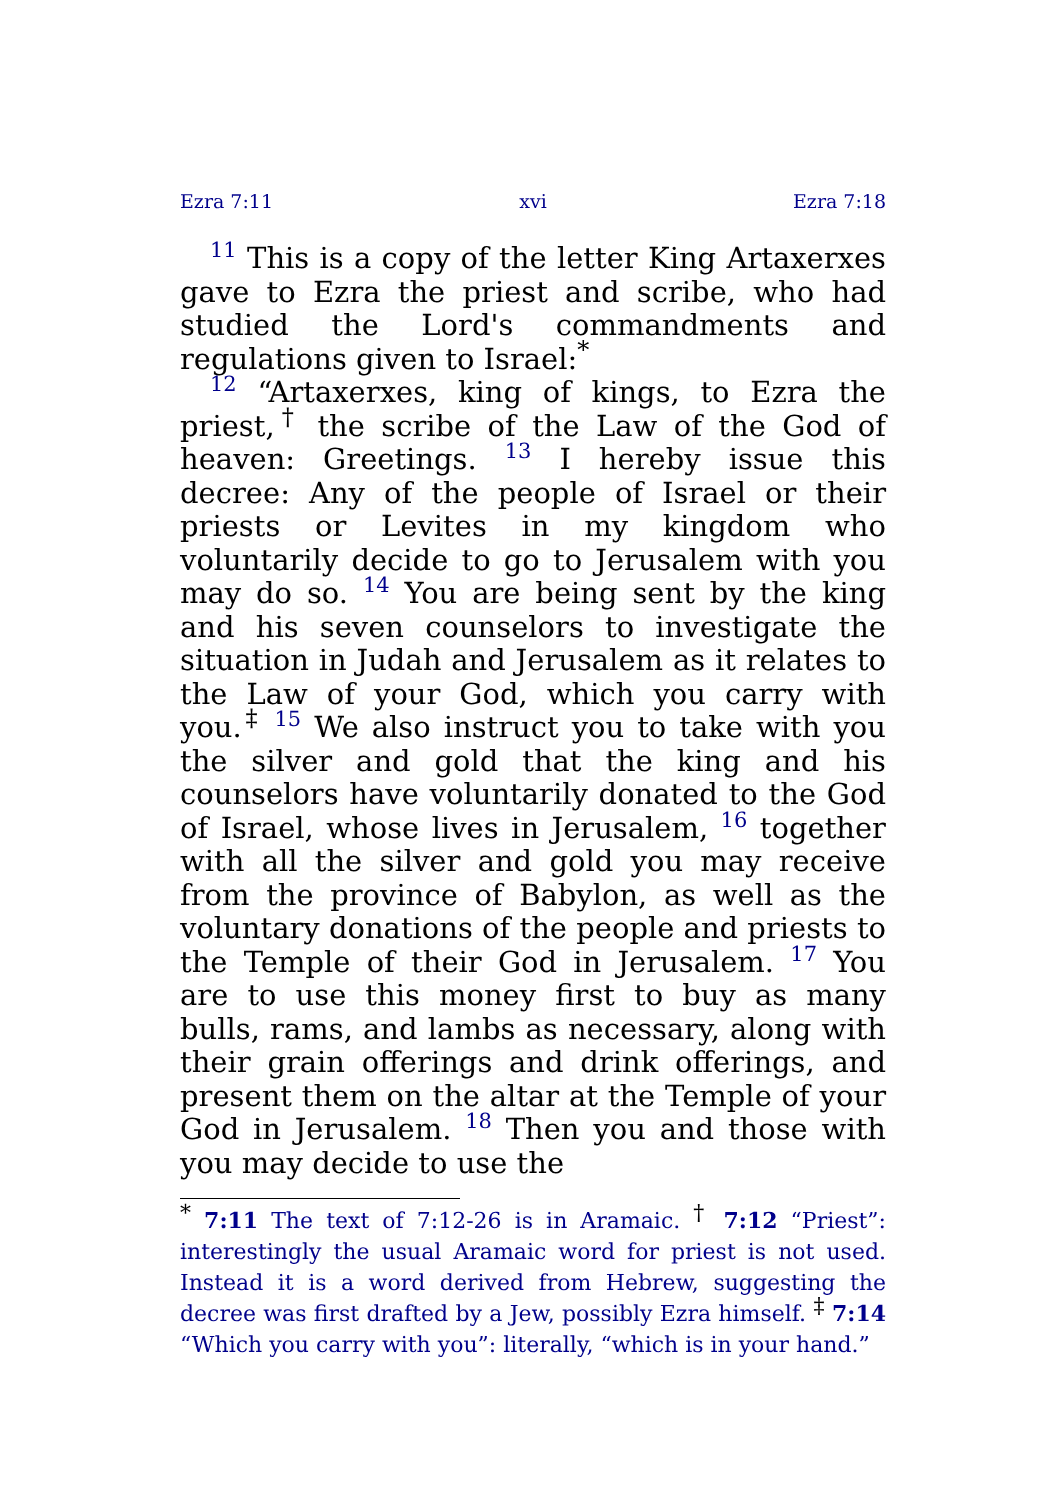Ezra 7:11 xvi Ezra 7:18
11 This is a copy of the letter King Artaxerxes gave to Ezra the priest and scribe, who had studied the Lord's commandments and regulations given to Israel:<sup>*</sup>
12 “Artaxerxes, king of kings, to Ezra the priest,<sup>†</sup> the scribe of the Law of the God of heaven: Greetings. 13 I hereby issue this decree: Any of the people of Israel or their priests or Levites in my kingdom who voluntarily decide to go to Jerusalem with you may do so. 14 You are being sent by the king and his seven counselors to investigate the situation in Judah and Jerusalem as it relates to the Law of your God, which you carry with you.<sup>‡</sup> 15 We also instruct you to take with you the silver and gold that the king and his counselors have voluntarily donated to the God of Israel, whose lives in Jerusalem, 16 together with all the silver and gold you may receive from the province of Babylon, as well as the voluntary donations of the people and priests to the Temple of their God in Jerusalem. 17 You are to use this money first to buy as many bulls, rams, and lambs as necessary, along with their grain offerings and drink offerings, and present them on the altar at the Temple of your God in Jerusalem. 18 Then you and those with you may decide to use the
<sup>*</sup> 7:11 The text of 7:12-26 is in Aramaic. <sup>†</sup> 7:12 “Priest”: interestingly the usual Aramaic word for priest is not used. Instead it is a word derived from Hebrew, suggesting the decree was first drafted by a Jew, possibly Ezra himself. <sup>‡</sup> 7:14 “Which you carry with you”: literally, “which is in your hand.”